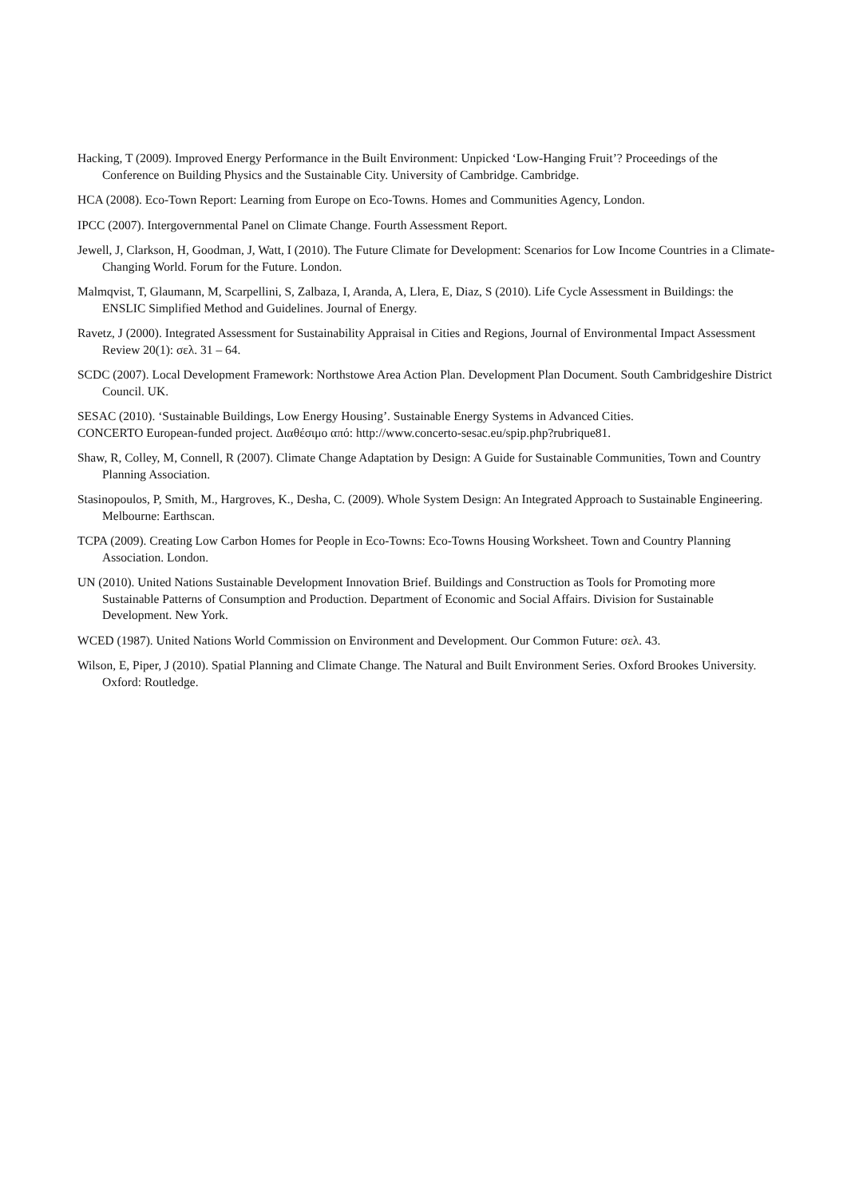Hacking, T (2009). Improved Energy Performance in the Built Environment: Unpicked ‘Low-Hanging Fruit’? Proceedings of the Conference on Building Physics and the Sustainable City. University of Cambridge. Cambridge.
HCA (2008). Eco-Town Report: Learning from Europe on Eco-Towns. Homes and Communities Agency, London.
IPCC (2007). Intergovernmental Panel on Climate Change. Fourth Assessment Report.
Jewell, J, Clarkson, H, Goodman, J, Watt, I (2010). The Future Climate for Development: Scenarios for Low Income Countries in a Climate-Changing World. Forum for the Future. London.
Malmqvist, T, Glaumann, M, Scarpellini, S, Zalbaza, I, Aranda, A, Llera, E, Diaz, S (2010). Life Cycle Assessment in Buildings: the ENSLIC Simplified Method and Guidelines. Journal of Energy.
Ravetz, J (2000). Integrated Assessment for Sustainability Appraisal in Cities and Regions, Journal of Environmental Impact Assessment Review 20(1): σελ. 31 – 64.
SCDC (2007). Local Development Framework: Northstowe Area Action Plan. Development Plan Document. South Cambridgeshire District Council. UK.
SESAC (2010). ‘Sustainable Buildings, Low Energy Housing’. Sustainable Energy Systems in Advanced Cities.
CONCERTO European-funded project. Διαθέσιμο από: http://www.concerto-sesac.eu/spip.php?rubrique81.
Shaw, R, Colley, M, Connell, R (2007). Climate Change Adaptation by Design: A Guide for Sustainable Communities, Town and Country Planning Association.
Stasinopoulos, P, Smith, M., Hargroves, K., Desha, C. (2009). Whole System Design: An Integrated Approach to Sustainable Engineering. Melbourne: Earthscan.
TCPA (2009). Creating Low Carbon Homes for People in Eco-Towns: Eco-Towns Housing Worksheet. Town and Country Planning Association. London.
UN (2010). United Nations Sustainable Development Innovation Brief. Buildings and Construction as Tools for Promoting more Sustainable Patterns of Consumption and Production. Department of Economic and Social Affairs. Division for Sustainable Development. New York.
WCED (1987). United Nations World Commission on Environment and Development. Our Common Future: σελ. 43.
Wilson, E, Piper, J (2010). Spatial Planning and Climate Change. The Natural and Built Environment Series. Oxford Brookes University. Oxford: Routledge.